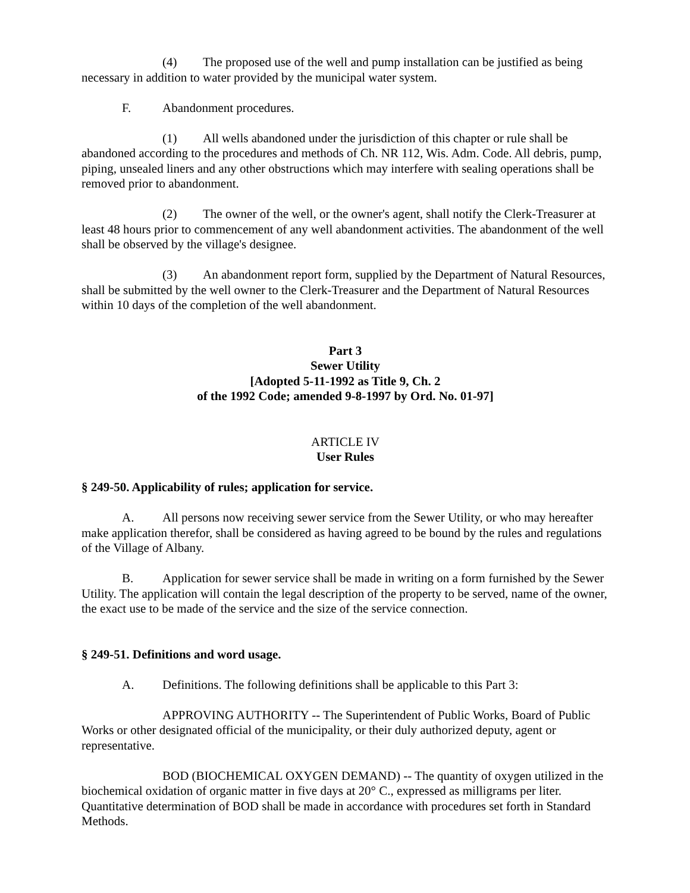(4) The proposed use of the well and pump installation can be justified as being necessary in addition to water provided by the municipal water system.
F. Abandonment procedures.
(1) All wells abandoned under the jurisdiction of this chapter or rule shall be abandoned according to the procedures and methods of Ch. NR 112, Wis. Adm. Code. All debris, pump, piping, unsealed liners and any other obstructions which may interfere with sealing operations shall be removed prior to abandonment.
(2) The owner of the well, or the owner's agent, shall notify the Clerk-Treasurer at least 48 hours prior to commencement of any well abandonment activities. The abandonment of the well shall be observed by the village's designee.
(3) An abandonment report form, supplied by the Department of Natural Resources, shall be submitted by the well owner to the Clerk-Treasurer and the Department of Natural Resources within 10 days of the completion of the well abandonment.
Part 3
Sewer Utility
[Adopted 5-11-1992 as Title 9, Ch. 2
of the 1992 Code; amended 9-8-1997 by Ord. No. 01-97]
ARTICLE IV
User Rules
§ 249-50. Applicability of rules; application for service.
A. All persons now receiving sewer service from the Sewer Utility, or who may hereafter make application therefor, shall be considered as having agreed to be bound by the rules and regulations of the Village of Albany.
B. Application for sewer service shall be made in writing on a form furnished by the Sewer Utility. The application will contain the legal description of the property to be served, name of the owner, the exact use to be made of the service and the size of the service connection.
§ 249-51. Definitions and word usage.
A. Definitions. The following definitions shall be applicable to this Part 3:
APPROVING AUTHORITY -- The Superintendent of Public Works, Board of Public Works or other designated official of the municipality, or their duly authorized deputy, agent or representative.
BOD (BIOCHEMICAL OXYGEN DEMAND) -- The quantity of oxygen utilized in the biochemical oxidation of organic matter in five days at 20° C., expressed as milligrams per liter. Quantitative determination of BOD shall be made in accordance with procedures set forth in Standard Methods.